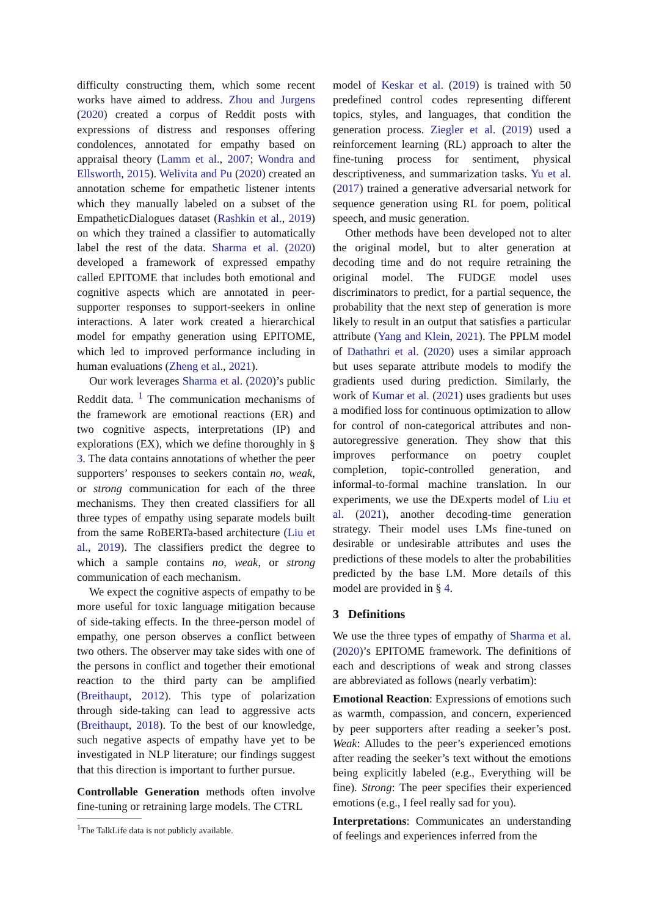difficulty constructing them, which some recent works have aimed to address. Zhou and Jurgens (2020) created a corpus of Reddit posts with expressions of distress and responses offering condolences, annotated for empathy based on appraisal theory (Lamm et al., 2007; Wondra and Ellsworth, 2015). Welivita and Pu (2020) created an annotation scheme for empathetic listener intents which they manually labeled on a subset of the EmpatheticDialogues dataset (Rashkin et al., 2019) on which they trained a classifier to automatically label the rest of the data. Sharma et al. (2020) developed a framework of expressed empathy called EPITOME that includes both emotional and cognitive aspects which are annotated in peer-supporter responses to support-seekers in online interactions. A later work created a hierarchical model for empathy generation using EPITOME, which led to improved performance including in human evaluations (Zheng et al., 2021).
Our work leverages Sharma et al. (2020)’s public Reddit data. <sup>1</sup> The communication mechanisms of the framework are emotional reactions (ER) and two cognitive aspects, interpretations (IP) and explorations (EX), which we define thoroughly in § 3. The data contains annotations of whether the peer supporters’ responses to seekers contain no, weak, or strong communication for each of the three mechanisms. They then created classifiers for all three types of empathy using separate models built from the same RoBERTa-based architecture (Liu et al., 2019). The classifiers predict the degree to which a sample contains no, weak, or strong communication of each mechanism.
We expect the cognitive aspects of empathy to be more useful for toxic language mitigation because of side-taking effects. In the three-person model of empathy, one person observes a conflict between two others. The observer may take sides with one of the persons in conflict and together their emotional reaction to the third party can be amplified (Breithaupt, 2012). This type of polarization through side-taking can lead to aggressive acts (Breithaupt, 2018). To the best of our knowledge, such negative aspects of empathy have yet to be investigated in NLP literature; our findings suggest that this direction is important to further pursue.
Controllable Generation methods often involve fine-tuning or retraining large models. The CTRL
<sup>1</sup> The TalkLife data is not publicly available.
model of Keskar et al. (2019) is trained with 50 predefined control codes representing different topics, styles, and languages, that condition the generation process. Ziegler et al. (2019) used a reinforcement learning (RL) approach to alter the fine-tuning process for sentiment, physical descriptiveness, and summarization tasks. Yu et al. (2017) trained a generative adversarial network for sequence generation using RL for poem, political speech, and music generation.
Other methods have been developed not to alter the original model, but to alter generation at decoding time and do not require retraining the original model. The FUDGE model uses discriminators to predict, for a partial sequence, the probability that the next step of generation is more likely to result in an output that satisfies a particular attribute (Yang and Klein, 2021). The PPLM model of Dathathri et al. (2020) uses a similar approach but uses separate attribute models to modify the gradients used during prediction. Similarly, the work of Kumar et al. (2021) uses gradients but uses a modified loss for continuous optimization to allow for control of non-categorical attributes and non-autoregressive generation. They show that this improves performance on poetry couplet completion, topic-controlled generation, and informal-to-formal machine translation. In our experiments, we use the DExperts model of Liu et al. (2021), another decoding-time generation strategy. Their model uses LMs fine-tuned on desirable or undesirable attributes and uses the predictions of these models to alter the probabilities predicted by the base LM. More details of this model are provided in § 4.
3 Definitions
We use the three types of empathy of Sharma et al. (2020)’s EPITOME framework. The definitions of each and descriptions of weak and strong classes are abbreviated as follows (nearly verbatim):
Emotional Reaction: Expressions of emotions such as warmth, compassion, and concern, experienced by peer supporters after reading a seeker’s post. Weak: Alludes to the peer’s experienced emotions after reading the seeker’s text without the emotions being explicitly labeled (e.g., Everything will be fine). Strong: The peer specifies their experienced emotions (e.g., I feel really sad for you).
Interpretations: Communicates an understanding of feelings and experiences inferred from the